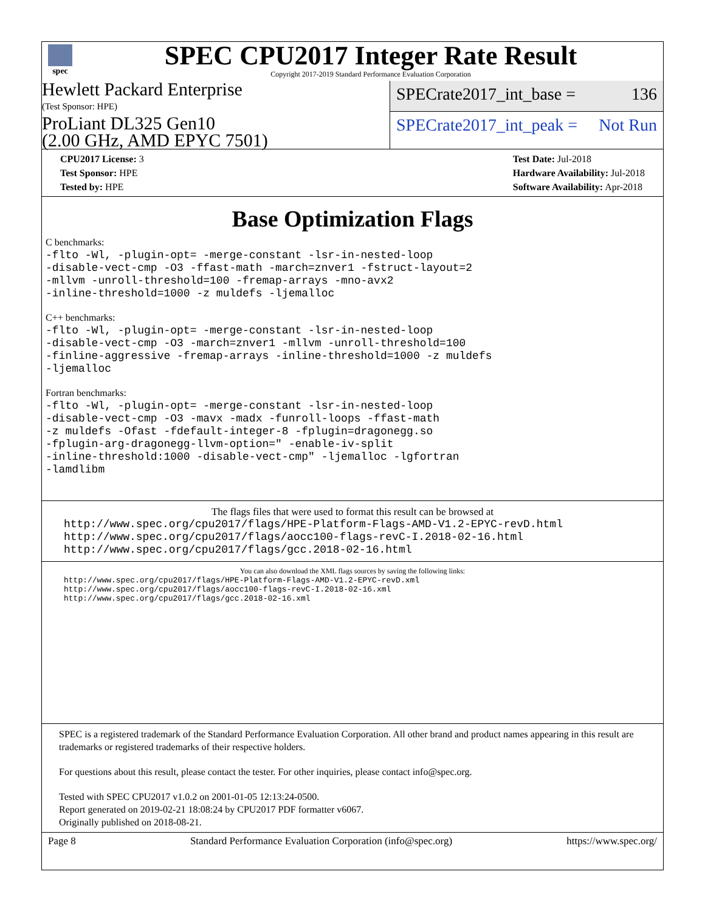spec
SPEC CPU2017 Integer Rate Result
Copyright 2017-2019 Standard Performance Evaluation Corporation
Hewlett Packard Enterprise
(Test Sponsor: HPE)
ProLiant DL325 Gen10
(2.00 GHz, AMD EPYC 7501)
SPECrate2017_int_base = 136
SPECrate2017_int_peak = Not Run
CPU2017 License: 3
Test Sponsor: HPE
Tested by: HPE
Test Date: Jul-2018
Hardware Availability: Jul-2018
Software Availability: Apr-2018
Base Optimization Flags
C benchmarks:
-flto -Wl, -plugin-opt= -merge-constant -lsr-in-nested-loop
-disable-vect-cmp -O3 -ffast-math -march=znver1 -fstruct-layout=2
-mllvm -unroll-threshold=100 -fremap-arrays -mno-avx2
-inline-threshold=1000 -z muldefs -ljemalloc
C++ benchmarks:
-flto -Wl, -plugin-opt= -merge-constant -lsr-in-nested-loop
-disable-vect-cmp -O3 -march=znver1 -mllvm -unroll-threshold=100
-finline-aggressive -fremap-arrays -inline-threshold=1000 -z muldefs
-ljemalloc
Fortran benchmarks:
-flto -Wl, -plugin-opt= -merge-constant -lsr-in-nested-loop
-disable-vect-cmp -O3 -mavx -madx -funroll-loops -ffast-math
-z muldefs -Ofast -fdefault-integer-8 -fplugin=dragonegg.so
-fplugin-arg-dragonegg-llvm-option=" -enable-iv-split
-inline-threshold:1000 -disable-vect-cmp" -ljemalloc -lgfortran
-lamdlibm
The flags files that were used to format this result can be browsed at
http://www.spec.org/cpu2017/flags/HPE-Platform-Flags-AMD-V1.2-EPYC-revD.html
http://www.spec.org/cpu2017/flags/aocc100-flags-revC-I.2018-02-16.html
http://www.spec.org/cpu2017/flags/gcc.2018-02-16.html
You can also download the XML flags sources by saving the following links:
http://www.spec.org/cpu2017/flags/HPE-Platform-Flags-AMD-V1.2-EPYC-revD.xml
http://www.spec.org/cpu2017/flags/aocc100-flags-revC-I.2018-02-16.xml
http://www.spec.org/cpu2017/flags/gcc.2018-02-16.xml
SPEC is a registered trademark of the Standard Performance Evaluation Corporation. All other brand and product names appearing in this result are trademarks or registered trademarks of their respective holders.
For questions about this result, please contact the tester. For other inquiries, please contact info@spec.org.
Tested with SPEC CPU2017 v1.0.2 on 2001-01-05 12:13:24-0500.
Report generated on 2019-02-21 18:08:24 by CPU2017 PDF formatter v6067.
Originally published on 2018-08-21.
Page 8 Standard Performance Evaluation Corporation (info@spec.org) https://www.spec.org/